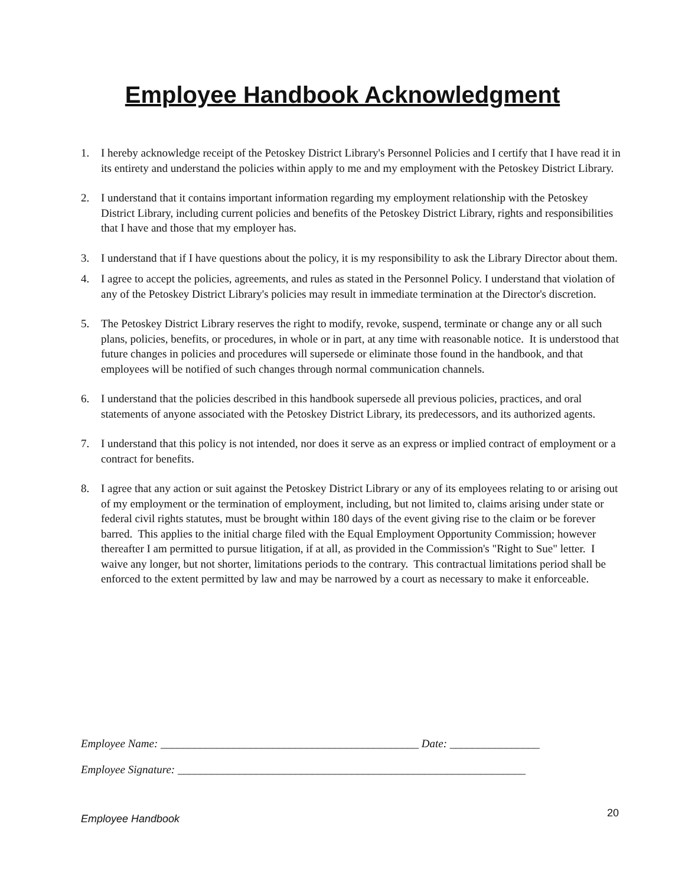Employee Handbook Acknowledgment
1. I hereby acknowledge receipt of the Petoskey District Library's Personnel Policies and I certify that I have read it in its entirety and understand the policies within apply to me and my employment with the Petoskey District Library.
2. I understand that it contains important information regarding my employment relationship with the Petoskey District Library, including current policies and benefits of the Petoskey District Library, rights and responsibilities that I have and those that my employer has.
3. I understand that if I have questions about the policy, it is my responsibility to ask the Library Director about them.
4. I agree to accept the policies, agreements, and rules as stated in the Personnel Policy. I understand that violation of any of the Petoskey District Library's policies may result in immediate termination at the Director's discretion.
5. The Petoskey District Library reserves the right to modify, revoke, suspend, terminate or change any or all such plans, policies, benefits, or procedures, in whole or in part, at any time with reasonable notice. It is understood that future changes in policies and procedures will supersede or eliminate those found in the handbook, and that employees will be notified of such changes through normal communication channels.
6. I understand that the policies described in this handbook supersede all previous policies, practices, and oral statements of anyone associated with the Petoskey District Library, its predecessors, and its authorized agents.
7. I understand that this policy is not intended, nor does it serve as an express or implied contract of employment or a contract for benefits.
8. I agree that any action or suit against the Petoskey District Library or any of its employees relating to or arising out of my employment or the termination of employment, including, but not limited to, claims arising under state or federal civil rights statutes, must be brought within 180 days of the event giving rise to the claim or be forever barred. This applies to the initial charge filed with the Equal Employment Opportunity Commission; however thereafter I am permitted to pursue litigation, if at all, as provided in the Commission's "Right to Sue" letter. I waive any longer, but not shorter, limitations periods to the contrary. This contractual limitations period shall be enforced to the extent permitted by law and may be narrowed by a court as necessary to make it enforceable.
Employee Name: ______________________________________________ Date: ________________
Employee Signature: ______________________________________________________________
Employee Handbook 20